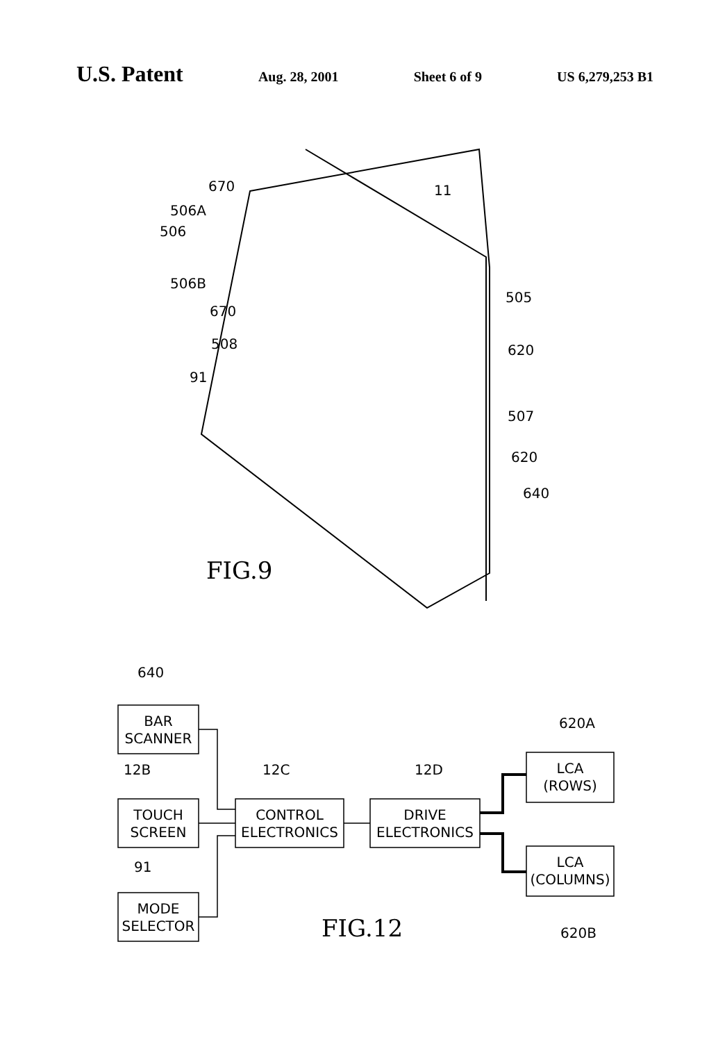U.S. Patent Aug. 28, 2001 Sheet 6 of 9 US 6,279,253 B1
670
506A
506
506B
670
508
91
11
505
620
507
620
640
FIG.9
BAR
SCANNER
TOUCH
SCREEN
MODE
SELECTOR
CONTROL
ELECTRONICS
DRIVE
ELECTRONICS
LCA
(ROWS)
LCA
(COLUMNS)
640
12B
12C
12D
620A
91
620B
FIG.12